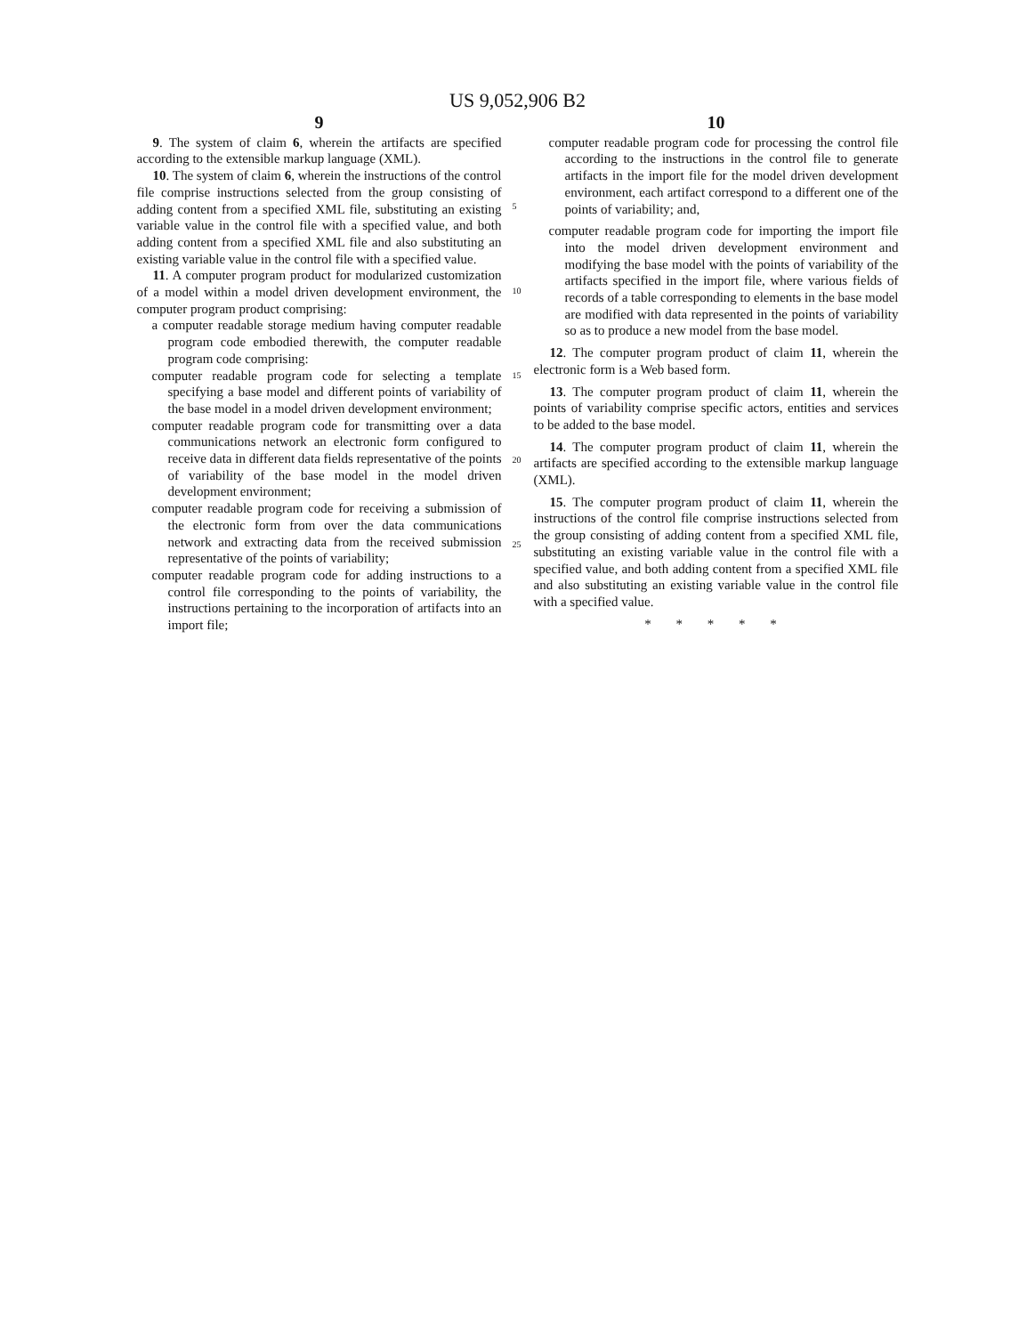US 9,052,906 B2
9
9. The system of claim 6, wherein the artifacts are specified according to the extensible markup language (XML).
10. The system of claim 6, wherein the instructions of the control file comprise instructions selected from the group consisting of adding content from a specified XML file, substituting an existing variable value in the control file with a specified value, and both adding content from a specified XML file and also substituting an existing variable value in the control file with a specified value.
11. A computer program product for modularized customization of a model within a model driven development environment, the computer program product comprising:
a computer readable storage medium having computer readable program code embodied therewith, the computer readable program code comprising:
computer readable program code for selecting a template specifying a base model and different points of variability of the base model in a model driven development environment;
computer readable program code for transmitting over a data communications network an electronic form configured to receive data in different data fields representative of the points of variability of the base model in the model driven development environment;
computer readable program code for receiving a submission of the electronic form from over the data communications network and extracting data from the received submission representative of the points of variability;
computer readable program code for adding instructions to a control file corresponding to the points of variability, the instructions pertaining to the incorporation of artifacts into an import file;
5
10
15
20
25
10
computer readable program code for processing the control file according to the instructions in the control file to generate artifacts in the import file for the model driven development environment, each artifact correspond to a different one of the points of variability; and,
computer readable program code for importing the import file into the model driven development environment and modifying the base model with the points of variability of the artifacts specified in the import file, where various fields of records of a table corresponding to elements in the base model are modified with data represented in the points of variability so as to produce a new model from the base model.
12. The computer program product of claim 11, wherein the electronic form is a Web based form.
13. The computer program product of claim 11, wherein the points of variability comprise specific actors, entities and services to be added to the base model.
14. The computer program product of claim 11, wherein the artifacts are specified according to the extensible markup language (XML).
15. The computer program product of claim 11, wherein the instructions of the control file comprise instructions selected from the group consisting of adding content from a specified XML file, substituting an existing variable value in the control file with a specified value, and both adding content from a specified XML file and also substituting an existing variable value in the control file with a specified value.
* * * * *